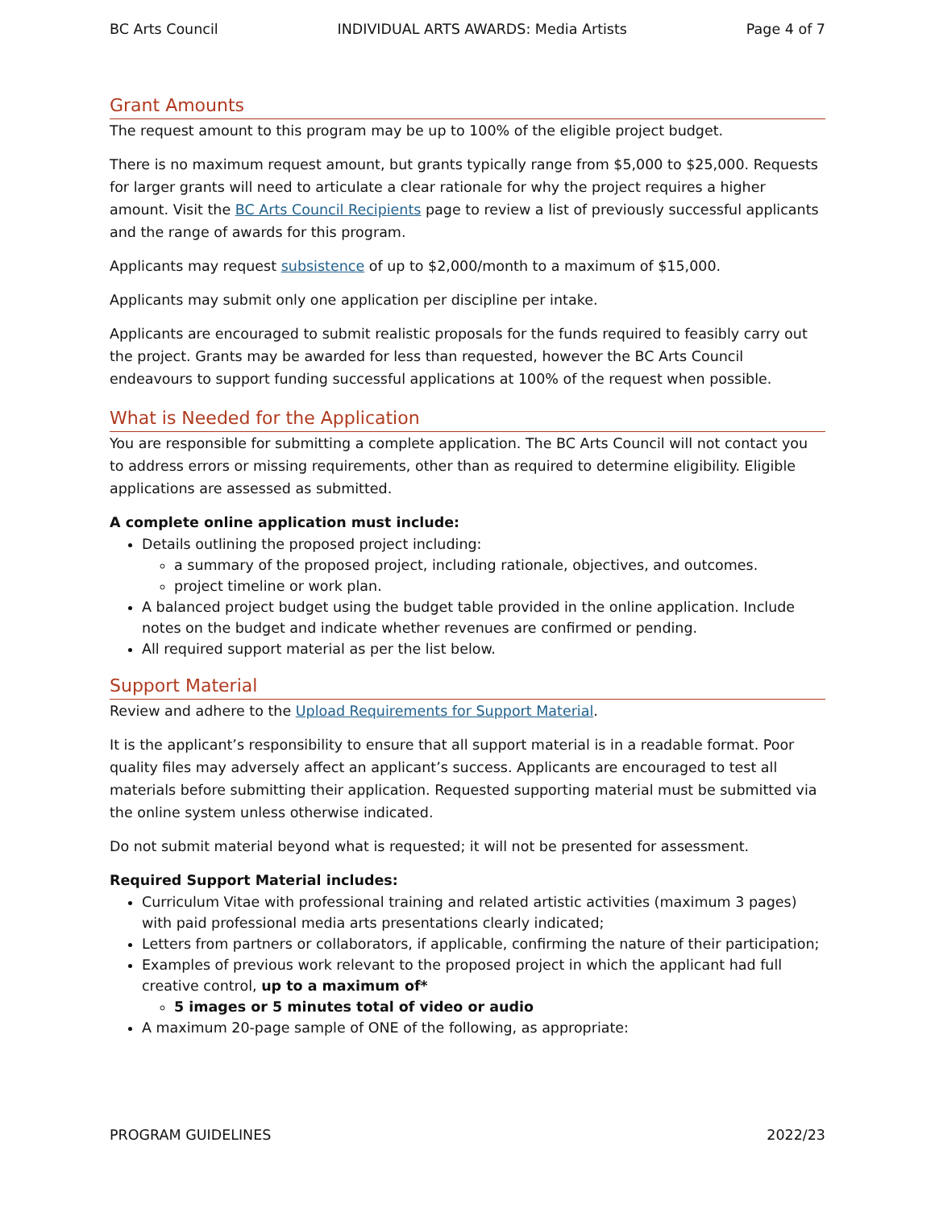BC Arts Council INDIVIDUAL ARTS AWARDS: Media Artists Page 4 of 7
Grant Amounts
The request amount to this program may be up to 100% of the eligible project budget.
There is no maximum request amount, but grants typically range from $5,000 to $25,000. Requests for larger grants will need to articulate a clear rationale for why the project requires a higher amount. Visit the BC Arts Council Recipients page to review a list of previously successful applicants and the range of awards for this program.
Applicants may request subsistence of up to $2,000/month to a maximum of $15,000.
Applicants may submit only one application per discipline per intake.
Applicants are encouraged to submit realistic proposals for the funds required to feasibly carry out the project. Grants may be awarded for less than requested, however the BC Arts Council endeavours to support funding successful applications at 100% of the request when possible.
What is Needed for the Application
You are responsible for submitting a complete application. The BC Arts Council will not contact you to address errors or missing requirements, other than as required to determine eligibility. Eligible applications are assessed as submitted.
A complete online application must include:
Details outlining the proposed project including:
a summary of the proposed project, including rationale, objectives, and outcomes.
project timeline or work plan.
A balanced project budget using the budget table provided in the online application. Include notes on the budget and indicate whether revenues are confirmed or pending.
All required support material as per the list below.
Support Material
Review and adhere to the Upload Requirements for Support Material.
It is the applicant’s responsibility to ensure that all support material is in a readable format. Poor quality files may adversely affect an applicant’s success. Applicants are encouraged to test all materials before submitting their application. Requested supporting material must be submitted via the online system unless otherwise indicated.
Do not submit material beyond what is requested; it will not be presented for assessment.
Required Support Material includes:
Curriculum Vitae with professional training and related artistic activities (maximum 3 pages) with paid professional media arts presentations clearly indicated;
Letters from partners or collaborators, if applicable, confirming the nature of their participation;
Examples of previous work relevant to the proposed project in which the applicant had full creative control, up to a maximum of*
5 images or 5 minutes total of video or audio
A maximum 20-page sample of ONE of the following, as appropriate:
PROGRAM GUIDELINES 2022/23